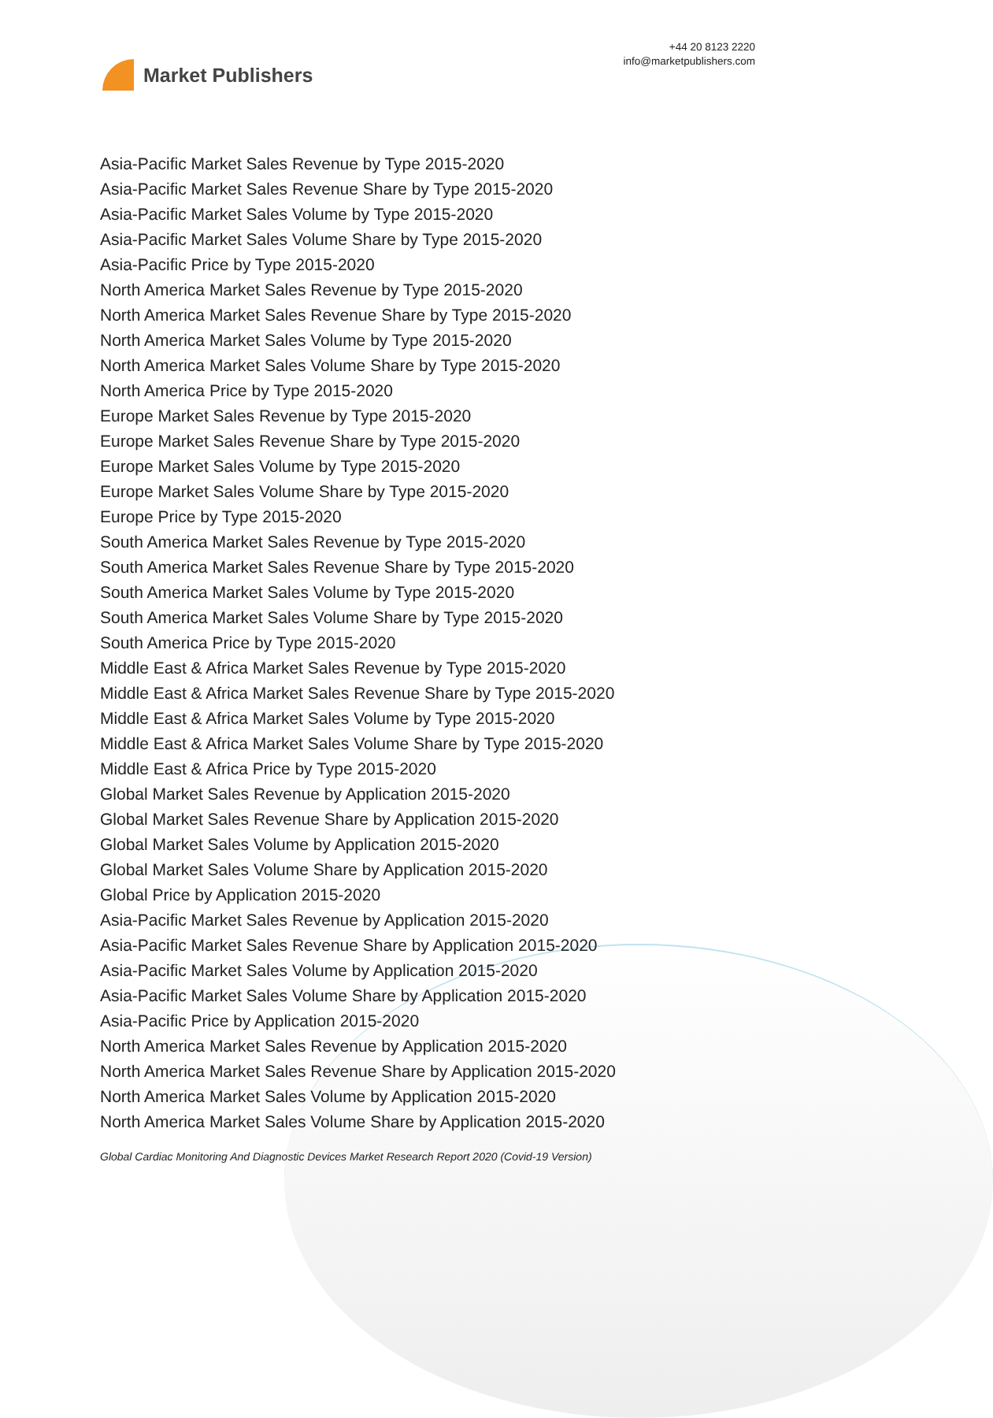Market Publishers
+44 20 8123 2220
info@marketpublishers.com
Asia-Pacific Market Sales Revenue by Type 2015-2020
Asia-Pacific Market Sales Revenue Share by Type 2015-2020
Asia-Pacific Market Sales Volume by Type 2015-2020
Asia-Pacific Market Sales Volume Share by Type 2015-2020
Asia-Pacific Price by Type 2015-2020
North America Market Sales Revenue by Type 2015-2020
North America Market Sales Revenue Share by Type 2015-2020
North America Market Sales Volume by Type 2015-2020
North America Market Sales Volume Share by Type 2015-2020
North America Price by Type 2015-2020
Europe Market Sales Revenue by Type 2015-2020
Europe Market Sales Revenue Share by Type 2015-2020
Europe Market Sales Volume by Type 2015-2020
Europe Market Sales Volume Share by Type 2015-2020
Europe Price by Type 2015-2020
South America Market Sales Revenue by Type 2015-2020
South America Market Sales Revenue Share by Type 2015-2020
South America Market Sales Volume by Type 2015-2020
South America Market Sales Volume Share by Type 2015-2020
South America Price by Type 2015-2020
Middle East & Africa Market Sales Revenue by Type 2015-2020
Middle East & Africa Market Sales Revenue Share by Type 2015-2020
Middle East & Africa Market Sales Volume by Type 2015-2020
Middle East & Africa Market Sales Volume Share by Type 2015-2020
Middle East & Africa Price by Type 2015-2020
Global Market Sales Revenue by Application 2015-2020
Global Market Sales Revenue Share by Application 2015-2020
Global Market Sales Volume by Application 2015-2020
Global Market Sales Volume Share by Application 2015-2020
Global Price by Application 2015-2020
Asia-Pacific Market Sales Revenue by Application 2015-2020
Asia-Pacific Market Sales Revenue Share by Application 2015-2020
Asia-Pacific Market Sales Volume by Application 2015-2020
Asia-Pacific Market Sales Volume Share by Application 2015-2020
Asia-Pacific Price by Application 2015-2020
North America Market Sales Revenue by Application 2015-2020
North America Market Sales Revenue Share by Application 2015-2020
North America Market Sales Volume by Application 2015-2020
North America Market Sales Volume Share by Application 2015-2020
Global Cardiac Monitoring And Diagnostic Devices Market Research Report 2020 (Covid-19 Version)